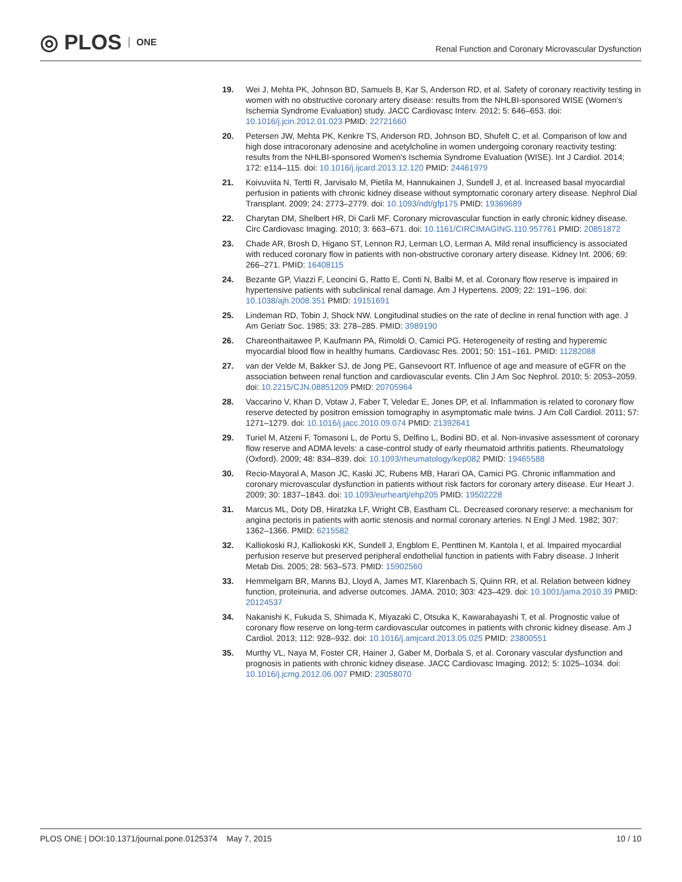◎ PLOS ONE
Renal Function and Coronary Microvascular Dysfunction
19. Wei J, Mehta PK, Johnson BD, Samuels B, Kar S, Anderson RD, et al. Safety of coronary reactivity testing in women with no obstructive coronary artery disease: results from the NHLBI-sponsored WISE (Women's Ischemia Syndrome Evaluation) study. JACC Cardiovasc Interv. 2012; 5: 646–653. doi: 10.1016/j.jcin.2012.01.023 PMID: 22721660
20. Petersen JW, Mehta PK, Kenkre TS, Anderson RD, Johnson BD, Shufelt C, et al. Comparison of low and high dose intracoronary adenosine and acetylcholine in women undergoing coronary reactivity testing: results from the NHLBI-sponsored Women's Ischemia Syndrome Evaluation (WISE). Int J Cardiol. 2014; 172: e114–115. doi: 10.1016/j.ijcard.2013.12.120 PMID: 24461979
21. Koivuviita N, Tertti R, Jarvisalo M, Pietila M, Hannukainen J, Sundell J, et al. Increased basal myocardial perfusion in patients with chronic kidney disease without symptomatic coronary artery disease. Nephrol Dial Transplant. 2009; 24: 2773–2779. doi: 10.1093/ndt/gfp175 PMID: 19369689
22. Charytan DM, Shelbert HR, Di Carli MF. Coronary microvascular function in early chronic kidney disease. Circ Cardiovasc Imaging. 2010; 3: 663–671. doi: 10.1161/CIRCIMAGING.110.957761 PMID: 20851872
23. Chade AR, Brosh D, Higano ST, Lennon RJ, Lerman LO, Lerman A. Mild renal insufficiency is associated with reduced coronary flow in patients with non-obstructive coronary artery disease. Kidney Int. 2006; 69: 266–271. PMID: 16408115
24. Bezante GP, Viazzi F, Leoncini G, Ratto E, Conti N, Balbi M, et al. Coronary flow reserve is impaired in hypertensive patients with subclinical renal damage. Am J Hypertens. 2009; 22: 191–196. doi: 10.1038/ajh.2008.351 PMID: 19151691
25. Lindeman RD, Tobin J, Shock NW. Longitudinal studies on the rate of decline in renal function with age. J Am Geriatr Soc. 1985; 33: 278–285. PMID: 3989190
26. Chareonthaitawee P, Kaufmann PA, Rimoldi O, Camici PG. Heterogeneity of resting and hyperemic myocardial blood flow in healthy humans. Cardiovasc Res. 2001; 50: 151–161. PMID: 11282088
27. van der Velde M, Bakker SJ, de Jong PE, Gansevoort RT. Influence of age and measure of eGFR on the association between renal function and cardiovascular events. Clin J Am Soc Nephrol. 2010; 5: 2053–2059. doi: 10.2215/CJN.08851209 PMID: 20705964
28. Vaccarino V, Khan D, Votaw J, Faber T, Veledar E, Jones DP, et al. Inflammation is related to coronary flow reserve detected by positron emission tomography in asymptomatic male twins. J Am Coll Cardiol. 2011; 57: 1271–1279. doi: 10.1016/j.jacc.2010.09.074 PMID: 21392641
29. Turiel M, Atzeni F, Tomasoni L, de Portu S, Delfino L, Bodini BD, et al. Non-invasive assessment of coronary flow reserve and ADMA levels: a case-control study of early rheumatoid arthritis patients. Rheumatology (Oxford). 2009; 48: 834–839. doi: 10.1093/rheumatology/kep082 PMID: 19465588
30. Recio-Mayoral A, Mason JC, Kaski JC, Rubens MB, Harari OA, Camici PG. Chronic inflammation and coronary microvascular dysfunction in patients without risk factors for coronary artery disease. Eur Heart J. 2009; 30: 1837–1843. doi: 10.1093/eurheartj/ehp205 PMID: 19502228
31. Marcus ML, Doty DB, Hiratzka LF, Wright CB, Eastham CL. Decreased coronary reserve: a mechanism for angina pectoris in patients with aortic stenosis and normal coronary arteries. N Engl J Med. 1982; 307: 1362–1366. PMID: 6215582
32. Kalliokoski RJ, Kalliokoski KK, Sundell J, Engblom E, Penttinen M, Kantola I, et al. Impaired myocardial perfusion reserve but preserved peripheral endothelial function in patients with Fabry disease. J Inherit Metab Dis. 2005; 28: 563–573. PMID: 15902560
33. Hemmelgarn BR, Manns BJ, Lloyd A, James MT, Klarenbach S, Quinn RR, et al. Relation between kidney function, proteinuria, and adverse outcomes. JAMA. 2010; 303: 423–429. doi: 10.1001/jama.2010.39 PMID: 20124537
34. Nakanishi K, Fukuda S, Shimada K, Miyazaki C, Otsuka K, Kawarabayashi T, et al. Prognostic value of coronary flow reserve on long-term cardiovascular outcomes in patients with chronic kidney disease. Am J Cardiol. 2013; 112: 928–932. doi: 10.1016/j.amjcard.2013.05.025 PMID: 23800551
35. Murthy VL, Naya M, Foster CR, Hainer J, Gaber M, Dorbala S, et al. Coronary vascular dysfunction and prognosis in patients with chronic kidney disease. JACC Cardiovasc Imaging. 2012; 5: 1025–1034. doi: 10.1016/j.jcmg.2012.06.007 PMID: 23058070
PLOS ONE | DOI:10.1371/journal.pone.0125374 May 7, 2015
10 / 10